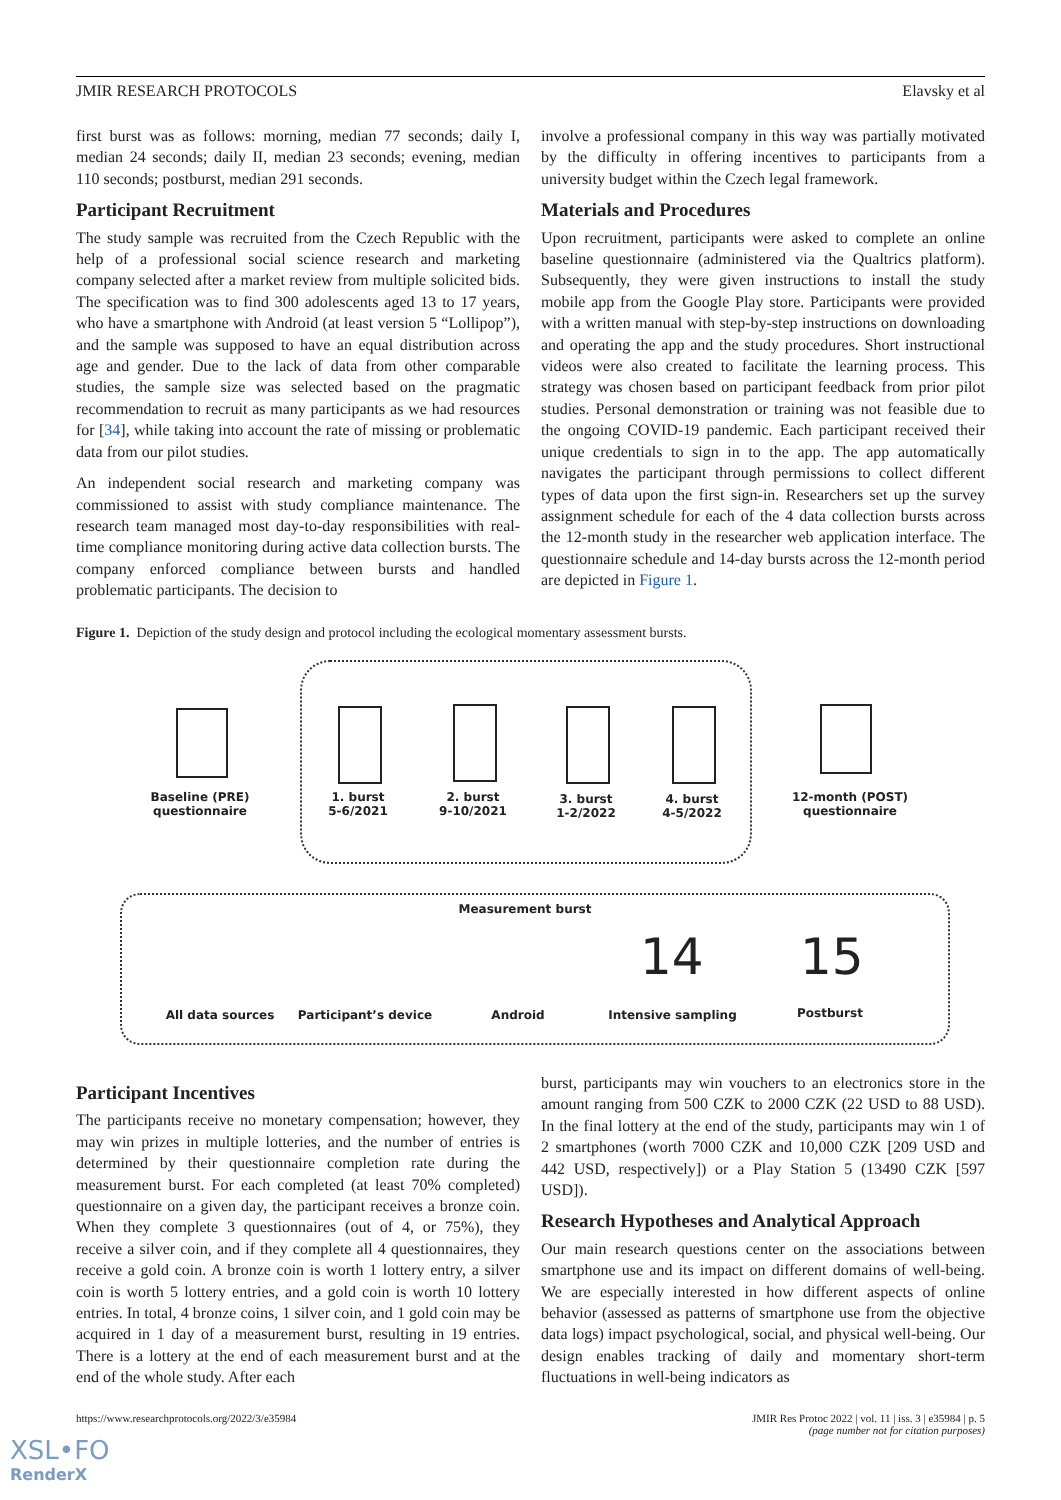JMIR RESEARCH PROTOCOLS Elavsky et al
first burst was as follows: morning, median 77 seconds; daily I, median 24 seconds; daily II, median 23 seconds; evening, median 110 seconds; postburst, median 291 seconds.
Participant Recruitment
The study sample was recruited from the Czech Republic with the help of a professional social science research and marketing company selected after a market review from multiple solicited bids. The specification was to find 300 adolescents aged 13 to 17 years, who have a smartphone with Android (at least version 5 “Lollipop”), and the sample was supposed to have an equal distribution across age and gender. Due to the lack of data from other comparable studies, the sample size was selected based on the pragmatic recommendation to recruit as many participants as we had resources for [34], while taking into account the rate of missing or problematic data from our pilot studies.
An independent social research and marketing company was commissioned to assist with study compliance maintenance. The research team managed most day-to-day responsibilities with real-time compliance monitoring during active data collection bursts. The company enforced compliance between bursts and handled problematic participants. The decision to
involve a professional company in this way was partially motivated by the difficulty in offering incentives to participants from a university budget within the Czech legal framework.
Materials and Procedures
Upon recruitment, participants were asked to complete an online baseline questionnaire (administered via the Qualtrics platform). Subsequently, they were given instructions to install the study mobile app from the Google Play store. Participants were provided with a written manual with step-by-step instructions on downloading and operating the app and the study procedures. Short instructional videos were also created to facilitate the learning process. This strategy was chosen based on participant feedback from prior pilot studies. Personal demonstration or training was not feasible due to the ongoing COVID-19 pandemic. Each participant received their unique credentials to sign in to the app. The app automatically navigates the participant through permissions to collect different types of data upon the first sign-in. Researchers set up the survey assignment schedule for each of the 4 data collection bursts across the 12-month study in the researcher web application interface. The questionnaire schedule and 14-day bursts across the 12-month period are depicted in Figure 1.
Figure 1. Depiction of the study design and protocol including the ecological momentary assessment bursts.
Baseline (PRE)
questionnaire
1. burst
5-6/2021
2. burst
9-10/2021
3. burst
1-2/2022
4. burst
4-5/2022
12-month (POST)
questionnaire
Measurement burst
14 15
All data sources Participant’s device Android Intensive sampling Postburst
Participant Incentives
The participants receive no monetary compensation; however, they may win prizes in multiple lotteries, and the number of entries is determined by their questionnaire completion rate during the measurement burst. For each completed (at least 70% completed) questionnaire on a given day, the participant receives a bronze coin. When they complete 3 questionnaires (out of 4, or 75%), they receive a silver coin, and if they complete all 4 questionnaires, they receive a gold coin. A bronze coin is worth 1 lottery entry, a silver coin is worth 5 lottery entries, and a gold coin is worth 10 lottery entries. In total, 4 bronze coins, 1 silver coin, and 1 gold coin may be acquired in 1 day of a measurement burst, resulting in 19 entries. There is a lottery at the end of each measurement burst and at the end of the whole study. After each
burst, participants may win vouchers to an electronics store in the amount ranging from 500 CZK to 2000 CZK (22 USD to 88 USD). In the final lottery at the end of the study, participants may win 1 of 2 smartphones (worth 7000 CZK and 10,000 CZK [209 USD and 442 USD, respectively]) or a Play Station 5 (13490 CZK [597 USD]).
Research Hypotheses and Analytical Approach
Our main research questions center on the associations between smartphone use and its impact on different domains of well-being. We are especially interested in how different aspects of online behavior (assessed as patterns of smartphone use from the objective data logs) impact psychological, social, and physical well-being. Our design enables tracking of daily and momentary short-term fluctuations in well-being indicators as
https://www.researchprotocols.org/2022/3/e35984 JMIR Res Protoc 2022 | vol. 11 | iss. 3 | e35984 | p. 5
(page number not for citation purposes)
XSL•FO
RenderX